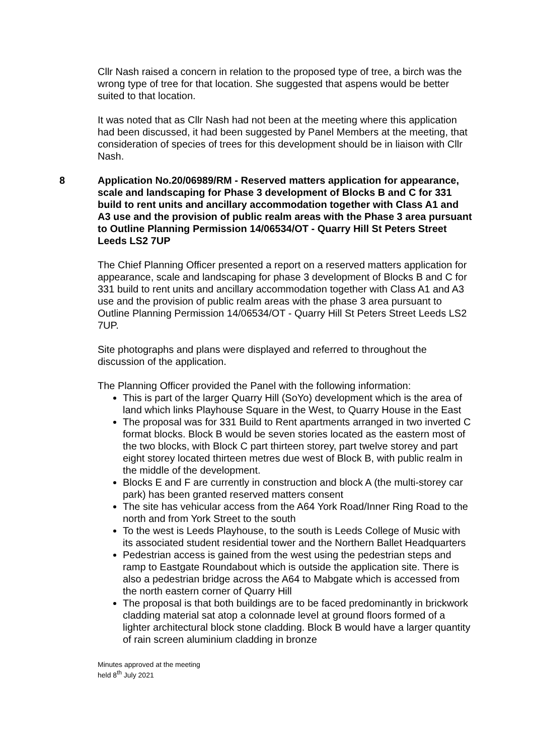Cllr Nash raised a concern in relation to the proposed type of tree, a birch was the wrong type of tree for that location. She suggested that aspens would be better suited to that location.
It was noted that as Cllr Nash had not been at the meeting where this application had been discussed, it had been suggested by Panel Members at the meeting, that consideration of species of trees for this development should be in liaison with Cllr Nash.
8 Application No.20/06989/RM - Reserved matters application for appearance, scale and landscaping for Phase 3 development of Blocks B and C for 331 build to rent units and ancillary accommodation together with Class A1 and A3 use and the provision of public realm areas with the Phase 3 area pursuant to Outline Planning Permission 14/06534/OT - Quarry Hill St Peters Street Leeds LS2 7UP
The Chief Planning Officer presented a report on a reserved matters application for appearance, scale and landscaping for phase 3 development of Blocks B and C for 331 build to rent units and ancillary accommodation together with Class A1 and A3 use and the provision of public realm areas with the phase 3 area pursuant to Outline Planning Permission 14/06534/OT - Quarry Hill St Peters Street Leeds LS2 7UP.
Site photographs and plans were displayed and referred to throughout the discussion of the application.
The Planning Officer provided the Panel with the following information:
This is part of the larger Quarry Hill (SoYo) development which is the area of land which links Playhouse Square in the West, to Quarry House in the East
The proposal was for 331 Build to Rent apartments arranged in two inverted C format blocks. Block B would be seven stories located as the eastern most of the two blocks, with Block C part thirteen storey, part twelve storey and part eight storey located thirteen metres due west of Block B, with public realm in the middle of the development.
Blocks E and F are currently in construction and block A (the multi-storey car park) has been granted reserved matters consent
The site has vehicular access from the A64 York Road/Inner Ring Road to the north and from York Street to the south
To the west is Leeds Playhouse, to the south is Leeds College of Music with its associated student residential tower and the Northern Ballet Headquarters
Pedestrian access is gained from the west using the pedestrian steps and ramp to Eastgate Roundabout which is outside the application site. There is also a pedestrian bridge across the A64 to Mabgate which is accessed from the north eastern corner of Quarry Hill
The proposal is that both buildings are to be faced predominantly in brickwork cladding material sat atop a colonnade level at ground floors formed of a lighter architectural block stone cladding. Block B would have a larger quantity of rain screen aluminium cladding in bronze
Minutes approved at the meeting
held 8<sup>th</sup> July 2021